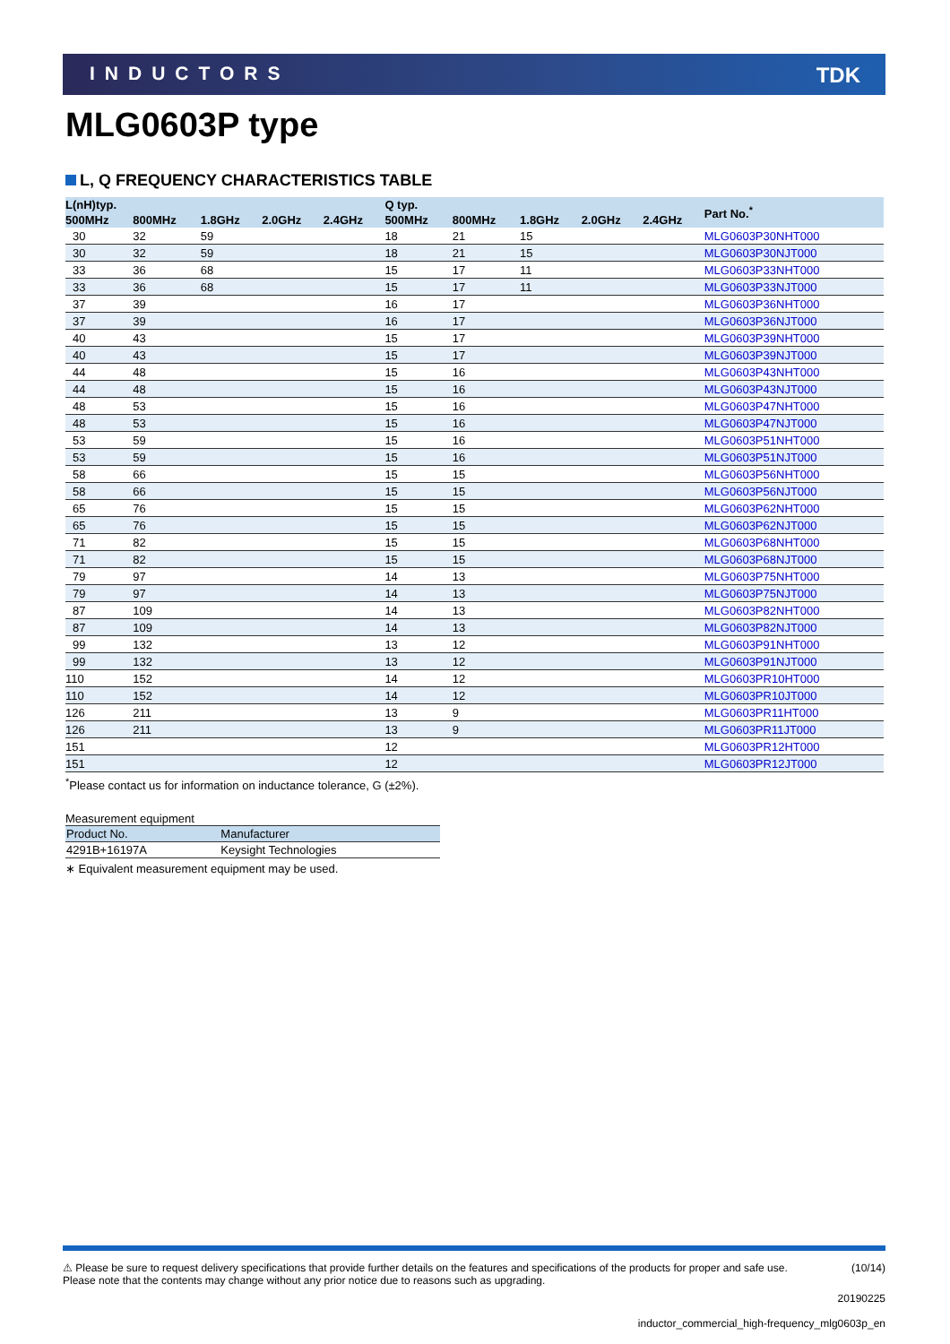INDUCTORS TDK
MLG0603P type
L, Q FREQUENCY CHARACTERISTICS TABLE
| L(nH)typ. | | | | | Q typ. | | | | | Part No.<sup>*</sup> |
| --- | --- | --- | --- | --- | --- | --- | --- | --- | --- | --- |
| 500MHz | 800MHz | 1.8GHz | 2.0GHz | 2.4GHz | 500MHz | 800MHz | 1.8GHz | 2.0GHz | 2.4GHz | |
| 30 | 32 | 59 | | | 18 | 21 | 15 | | | MLG0603P30NHT000 |
| 30 | 32 | 59 | | | 18 | 21 | 15 | | | MLG0603P30NJT000 |
| 33 | 36 | 68 | | | 15 | 17 | 11 | | | MLG0603P33NHT000 |
| 33 | 36 | 68 | | | 15 | 17 | 11 | | | MLG0603P33NJT000 |
| 37 | 39 | | | | 16 | 17 | | | | MLG0603P36NHT000 |
| 37 | 39 | | | | 16 | 17 | | | | MLG0603P36NJT000 |
| 40 | 43 | | | | 15 | 17 | | | | MLG0603P39NHT000 |
| 40 | 43 | | | | 15 | 17 | | | | MLG0603P39NJT000 |
| 44 | 48 | | | | 15 | 16 | | | | MLG0603P43NHT000 |
| 44 | 48 | | | | 15 | 16 | | | | MLG0603P43NJT000 |
| 48 | 53 | | | | 15 | 16 | | | | MLG0603P47NHT000 |
| 48 | 53 | | | | 15 | 16 | | | | MLG0603P47NJT000 |
| 53 | 59 | | | | 15 | 16 | | | | MLG0603P51NHT000 |
| 53 | 59 | | | | 15 | 16 | | | | MLG0603P51NJT000 |
| 58 | 66 | | | | 15 | 15 | | | | MLG0603P56NHT000 |
| 58 | 66 | | | | 15 | 15 | | | | MLG0603P56NJT000 |
| 65 | 76 | | | | 15 | 15 | | | | MLG0603P62NHT000 |
| 65 | 76 | | | | 15 | 15 | | | | MLG0603P62NJT000 |
| 71 | 82 | | | | 15 | 15 | | | | MLG0603P68NHT000 |
| 71 | 82 | | | | 15 | 15 | | | | MLG0603P68NJT000 |
| 79 | 97 | | | | 14 | 13 | | | | MLG0603P75NHT000 |
| 79 | 97 | | | | 14 | 13 | | | | MLG0603P75NJT000 |
| 87 | 109 | | | | 14 | 13 | | | | MLG0603P82NHT000 |
| 87 | 109 | | | | 14 | 13 | | | | MLG0603P82NJT000 |
| 99 | 132 | | | | 13 | 12 | | | | MLG0603P91NHT000 |
| 99 | 132 | | | | 13 | 12 | | | | MLG0603P91NJT000 |
| 110 | 152 | | | | 14 | 12 | | | | MLG0603PR10HT000 |
| 110 | 152 | | | | 14 | 12 | | | | MLG0603PR10JT000 |
| 126 | 211 | | | | 13 | 9 | | | | MLG0603PR11HT000 |
| 126 | 211 | | | | 13 | 9 | | | | MLG0603PR11JT000 |
| 151 | | | | | 12 | | | | | MLG0603PR12HT000 |
| 151 | | | | | 12 | | | | | MLG0603PR12JT000 |
<sup>*</sup> Please contact us for information on inductance tolerance, G (±2%).
Measurement equipment
| Product No. | Manufacturer |
| --- | --- |
| 4291B+16197A | Keysight Technologies |
∗ Equivalent measurement equipment may be used.
⚠ Please be sure to request delivery specifications that provide further details on the features and specifications of the products for proper and safe use.
Please note that the contents may change without any prior notice due to reasons such as upgrading.
(10/14)
20190225
inductor_commercial_high-frequency_mlg0603p_en